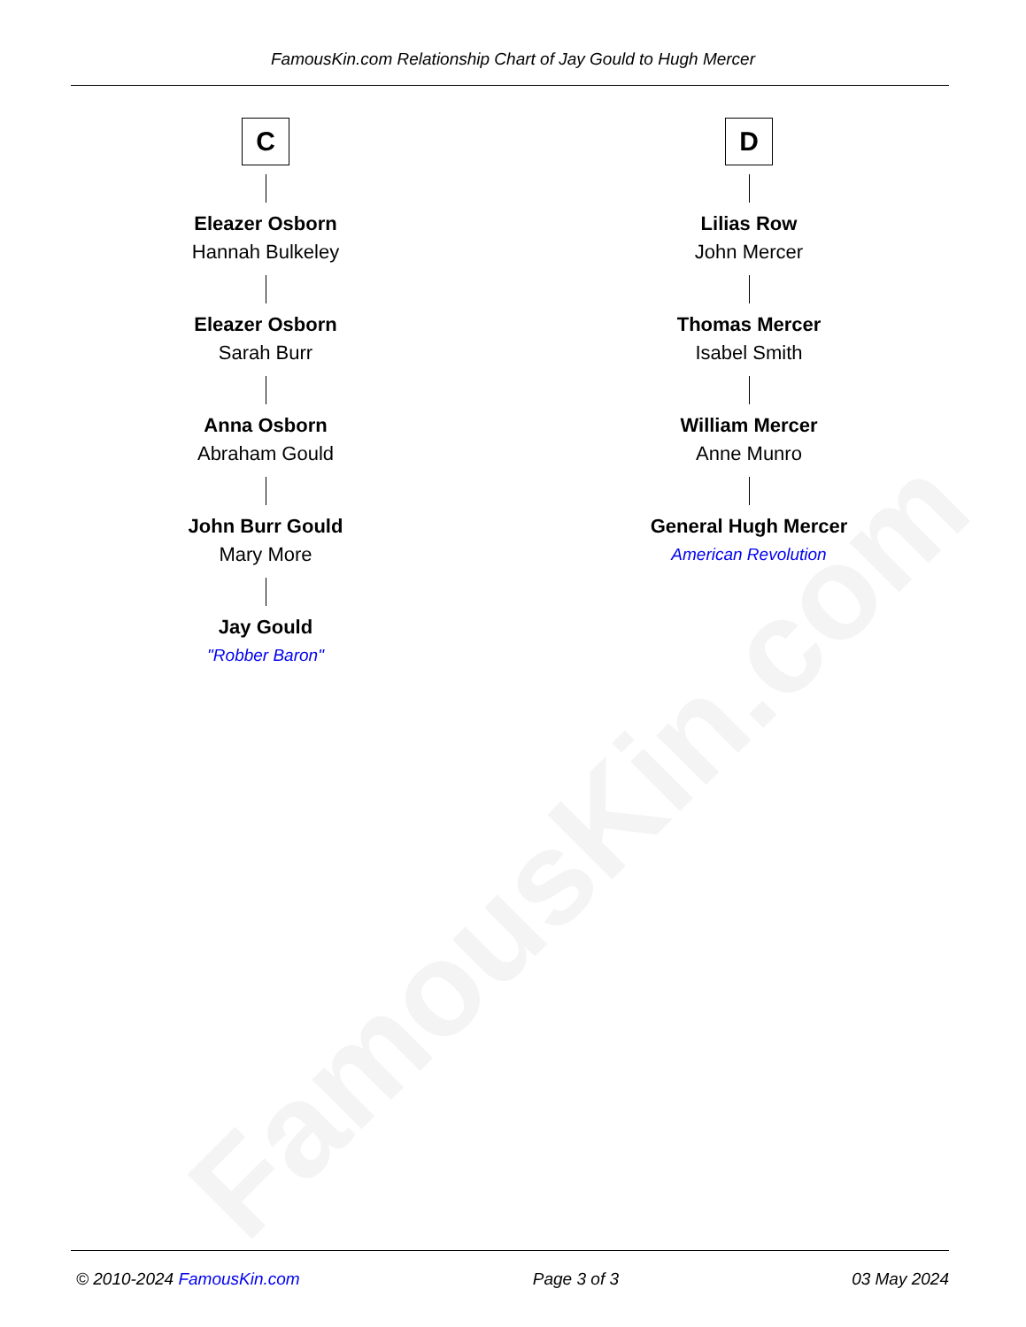FamousKin.com
FamousKin.com Relationship Chart of Jay Gould to Hugh Mercer
C
Eleazer Osborn
Hannah Bulkeley
Eleazer Osborn
Sarah Burr
Anna Osborn
Abraham Gould
John Burr Gould
Mary More
Jay Gould
"Robber Baron"
D
Lilias Row
John Mercer
Thomas Mercer
Isabel Smith
William Mercer
Anne Munro
General Hugh Mercer
American Revolution
© 2010-2024 FamousKin.com Page 3 of 3 03 May 2024